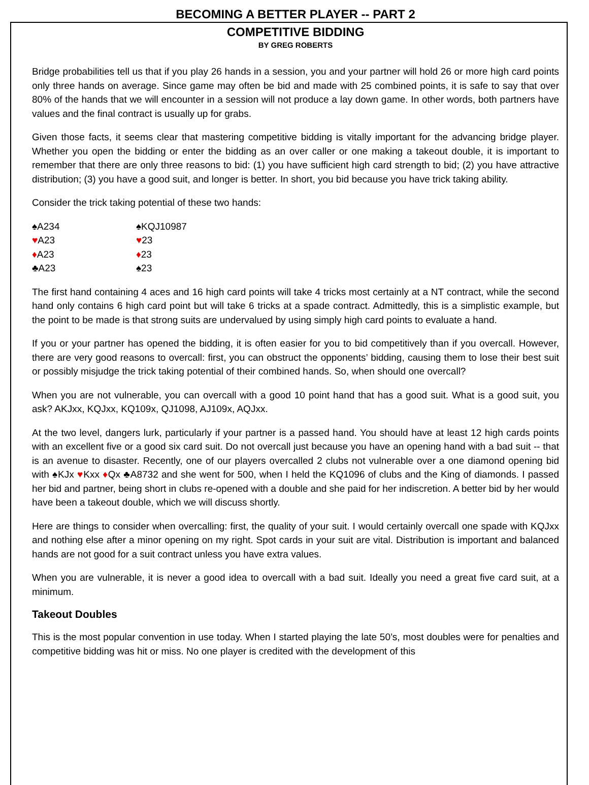BECOMING A BETTER PLAYER -- PART 2
COMPETITIVE BIDDING
BY GREG ROBERTS
Bridge probabilities tell us that if you play 26 hands in a session, you and your partner will hold 26 or more high card points only three hands on average. Since game may often be bid and made with 25 combined points, it is safe to say that over 80% of the hands that we will encounter in a session will not produce a lay down game. In other words, both partners have values and the final contract is usually up for grabs.
Given those facts, it seems clear that mastering competitive bidding is vitally important for the advancing bridge player. Whether you open the bidding or enter the bidding as an over caller or one making a takeout double, it is important to remember that there are only three reasons to bid: (1) you have sufficient high card strength to bid; (2) you have attractive distribution; (3) you have a good suit, and longer is better. In short, you bid because you have trick taking ability.
Consider the trick taking potential of these two hands:
♠A234
♠KQJ10987
♥A23
♥23
♦A23
♦23
♣A23
♠23
The first hand containing 4 aces and 16 high card points will take 4 tricks most certainly at a NT contract, while the second hand only contains 6 high card point but will take 6 tricks at a spade contract. Admittedly, this is a simplistic example, but the point to be made is that strong suits are undervalued by using simply high card points to evaluate a hand.
If you or your partner has opened the bidding, it is often easier for you to bid competitively than if you overcall. However, there are very good reasons to overcall: first, you can obstruct the opponents’ bidding, causing them to lose their best suit or possibly misjudge the trick taking potential of their combined hands. So, when should one overcall?
When you are not vulnerable, you can overcall with a good 10 point hand that has a good suit. What is a good suit, you ask? AKJxx, KQJxx, KQ109x, QJ1098, AJ109x, AQJxx.
At the two level, dangers lurk, particularly if your partner is a passed hand. You should have at least 12 high cards points with an excellent five or a good six card suit. Do not overcall just because you have an opening hand with a bad suit -- that is an avenue to disaster. Recently, one of our players overcalled 2 clubs not vulnerable over a one diamond opening bid with ♠KJx ♥Kxx ♦Qx ♣A8732 and she went for 500, when I held the KQ1096 of clubs and the King of diamonds. I passed her bid and partner, being short in clubs re-opened with a double and she paid for her indiscretion. A better bid by her would have been a takeout double, which we will discuss shortly.
Here are things to consider when overcalling: first, the quality of your suit. I would certainly overcall one spade with KQJxx and nothing else after a minor opening on my right. Spot cards in your suit are vital. Distribution is important and balanced hands are not good for a suit contract unless you have extra values.
When you are vulnerable, it is never a good idea to overcall with a bad suit. Ideally you need a great five card suit, at a minimum.
Takeout Doubles
This is the most popular convention in use today. When I started playing the late 50’s, most doubles were for penalties and competitive bidding was hit or miss. No one player is credited with the development of this